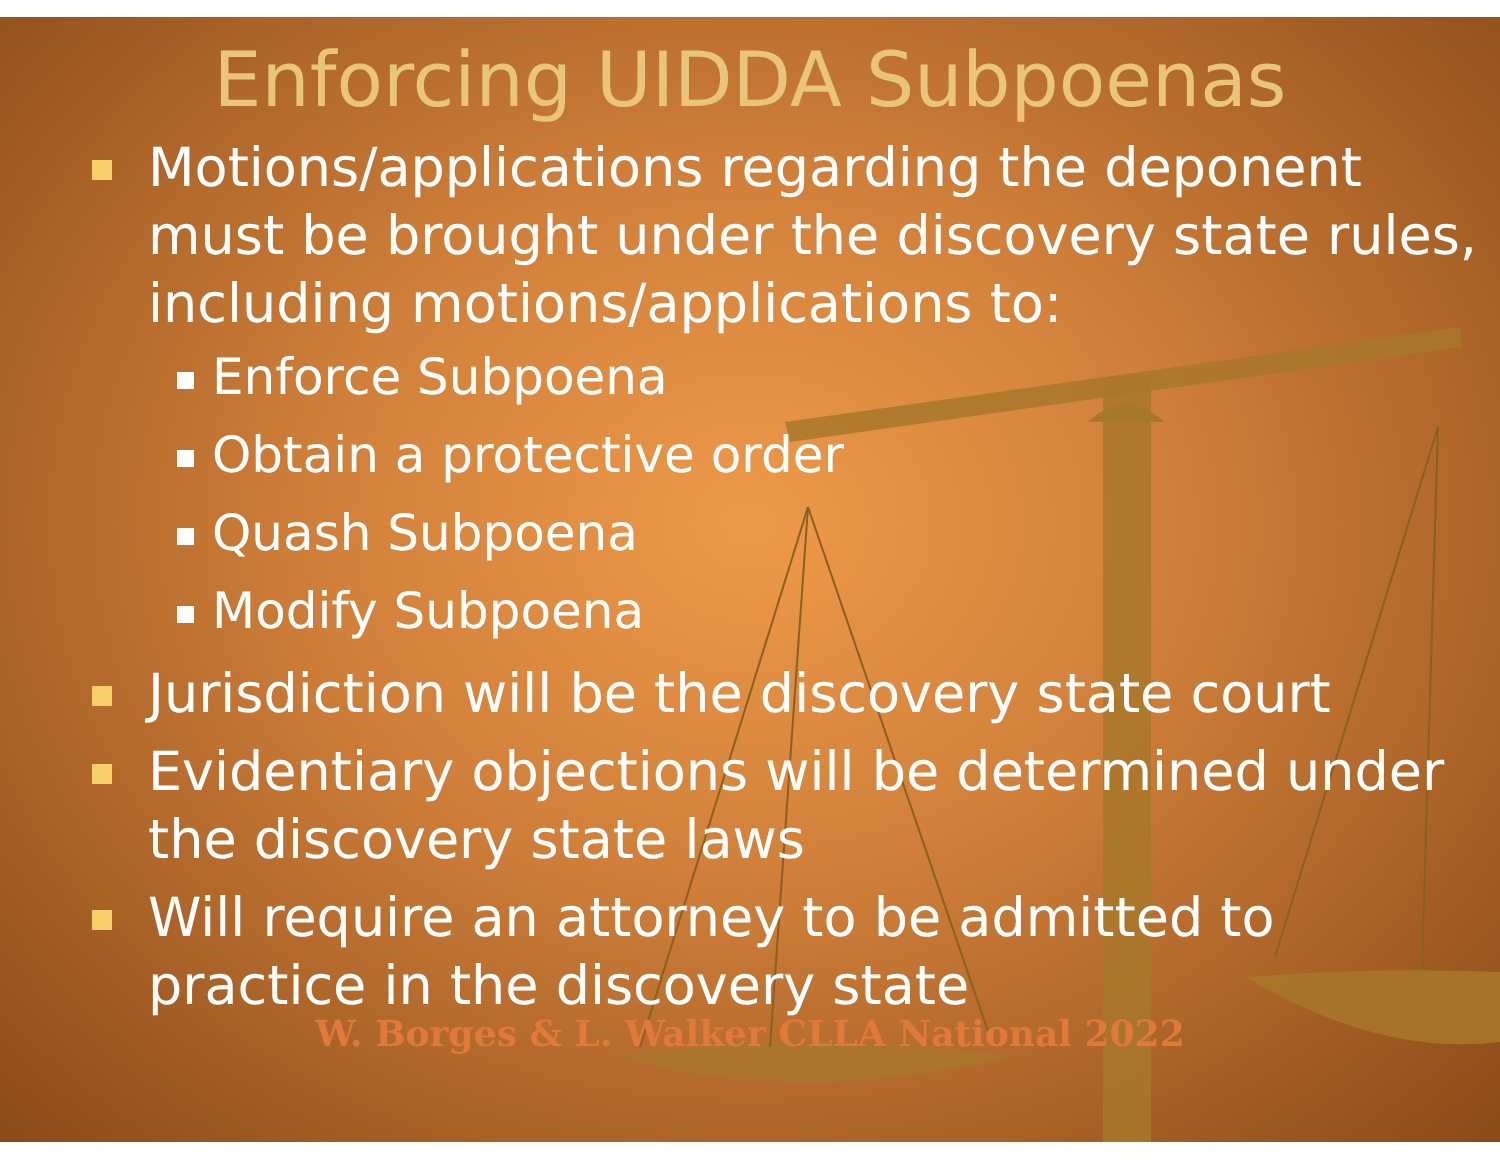Enforcing UIDDA Subpoenas
Motions/applications regarding the deponent must be brought under the discovery state rules, including motions/applications to:
Enforce Subpoena
Obtain a protective order
Quash Subpoena
Modify Subpoena
Jurisdiction will be the discovery state court
Evidentiary objections will be determined under the discovery state laws
Will require an attorney to be admitted to practice in the discovery state
W. Borges & L. Walker CLLA National 2022